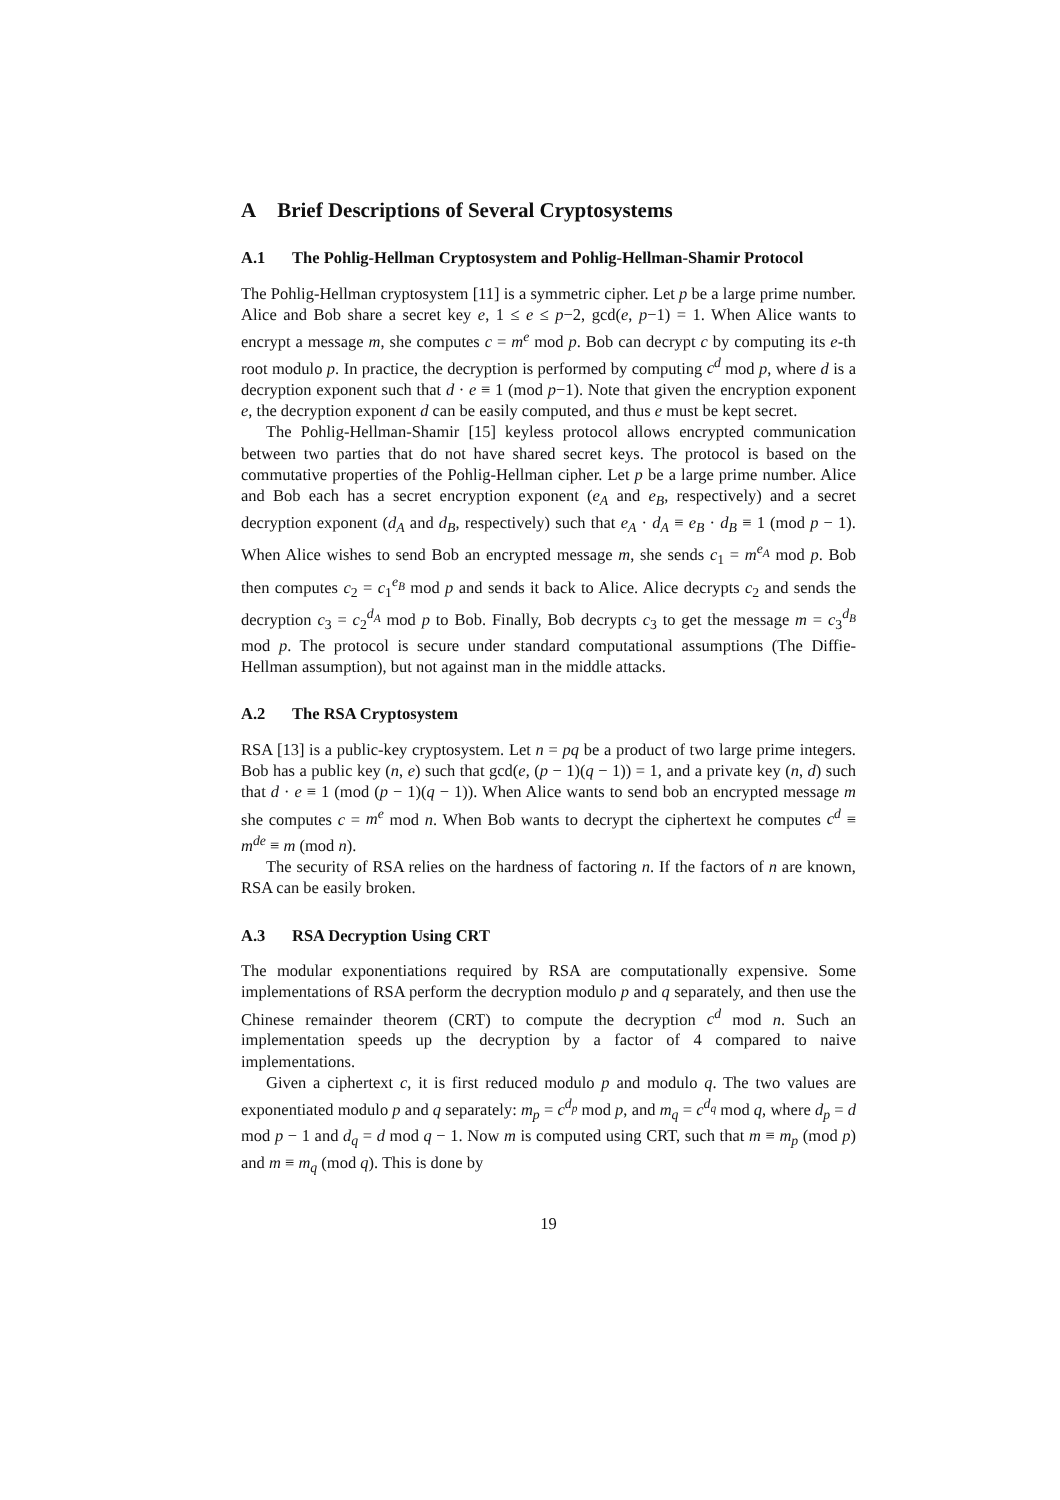A Brief Descriptions of Several Cryptosystems
A.1 The Pohlig-Hellman Cryptosystem and Pohlig-Hellman-Shamir Protocol
The Pohlig-Hellman cryptosystem [11] is a symmetric cipher. Let p be a large prime number. Alice and Bob share a secret key e, 1 ≤ e ≤ p−2, gcd(e, p−1) = 1. When Alice wants to encrypt a message m, she computes c = m<sup>e</sup> mod p. Bob can decrypt c by computing its e-th root modulo p. In practice, the decryption is performed by computing c<sup>d</sup> mod p, where d is a decryption exponent such that d · e ≡ 1 (mod p−1). Note that given the encryption exponent e, the decryption exponent d can be easily computed, and thus e must be kept secret.
The Pohlig-Hellman-Shamir [15] keyless protocol allows encrypted communication between two parties that do not have shared secret keys. The protocol is based on the commutative properties of the Pohlig-Hellman cipher. Let p be a large prime number. Alice and Bob each has a secret encryption exponent (e<sub>A</sub> and e<sub>B</sub>, respectively) and a secret decryption exponent (d<sub>A</sub> and d<sub>B</sub>, respectively) such that e<sub>A</sub> · d<sub>A</sub> ≡ e<sub>B</sub> · d<sub>B</sub> ≡ 1 (mod p − 1). When Alice wishes to send Bob an encrypted message m, she sends c<sub>1</sub> = m<sup>e<sub>A</sub></sup> mod p. Bob then computes c<sub>2</sub> = c<sub>1</sub><sup>e<sub>B</sub></sup> mod p and sends it back to Alice. Alice decrypts c<sub>2</sub> and sends the decryption c<sub>3</sub> = c<sub>2</sub><sup>d<sub>A</sub></sup> mod p to Bob. Finally, Bob decrypts c<sub>3</sub> to get the message m = c<sub>3</sub><sup>d<sub>B</sub></sup> mod p. The protocol is secure under standard computational assumptions (The Diffie-Hellman assumption), but not against man in the middle attacks.
A.2 The RSA Cryptosystem
RSA [13] is a public-key cryptosystem. Let n = pq be a product of two large prime integers. Bob has a public key (n, e) such that gcd(e, (p − 1)(q − 1)) = 1, and a private key (n, d) such that d · e ≡ 1 (mod (p − 1)(q − 1)). When Alice wants to send bob an encrypted message m she computes c = m<sup>e</sup> mod n. When Bob wants to decrypt the ciphertext he computes c<sup>d</sup> ≡ m<sup>de</sup> ≡ m (mod n).
The security of RSA relies on the hardness of factoring n. If the factors of n are known, RSA can be easily broken.
A.3 RSA Decryption Using CRT
The modular exponentiations required by RSA are computationally expensive. Some implementations of RSA perform the decryption modulo p and q separately, and then use the Chinese remainder theorem (CRT) to compute the decryption c<sup>d</sup> mod n. Such an implementation speeds up the decryption by a factor of 4 compared to naive implementations.
Given a ciphertext c, it is first reduced modulo p and modulo q. The two values are exponentiated modulo p and q separately: m<sub>p</sub> = c<sup>d<sub>p</sub></sup> mod p, and m<sub>q</sub> = c<sup>d<sub>q</sub></sup> mod q, where d<sub>p</sub> = d mod p − 1 and d<sub>q</sub> = d mod q − 1. Now m is computed using CRT, such that m ≡ m<sub>p</sub> (mod p) and m ≡ m<sub>q</sub> (mod q). This is done by
19